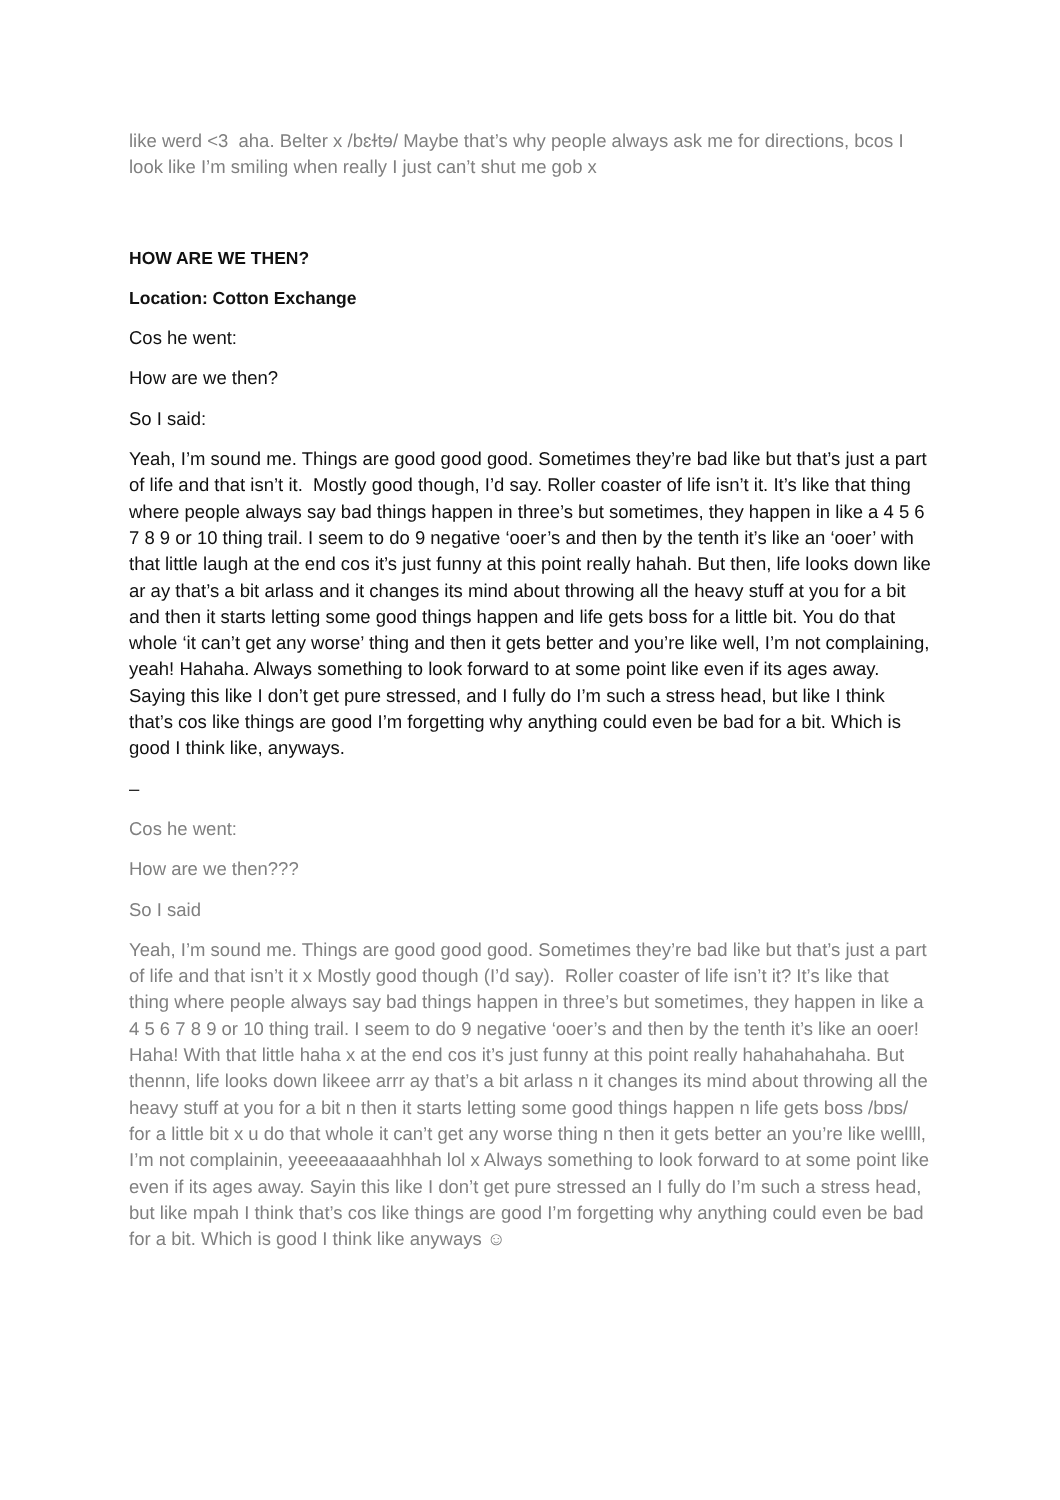like werd <3 aha. Belter x /bɛɫtɘ/ Maybe that’s why people always ask me for directions, bcos I look like I’m smiling when really I just can’t shut me gob x
HOW ARE WE THEN?
Location: Cotton Exchange
Cos he went:
How are we then?
So I said:
Yeah, I’m sound me. Things are good good good. Sometimes they’re bad like but that’s just a part of life and that isn’t it. Mostly good though, I’d say. Roller coaster of life isn’t it. It’s like that thing where people always say bad things happen in three’s but sometimes, they happen in like a 4 5 6 7 8 9 or 10 thing trail. I seem to do 9 negative ‘ooer’s and then by the tenth it’s like an ‘ooer’ with that little laugh at the end cos it’s just funny at this point really hahah. But then, life looks down like ar ay that’s a bit arlass and it changes its mind about throwing all the heavy stuff at you for a bit and then it starts letting some good things happen and life gets boss for a little bit. You do that whole ‘it can’t get any worse’ thing and then it gets better and you’re like well, I’m not complaining, yeah! Hahaha. Always something to look forward to at some point like even if its ages away. Saying this like I don’t get pure stressed, and I fully do I’m such a stress head, but like I think that’s cos like things are good I’m forgetting why anything could even be bad for a bit. Which is good I think like, anyways.
–
Cos he went:
How are we then???
So I said
Yeah, I’m sound me. Things are good good good. Sometimes they’re bad like but that’s just a part of life and that isn’t it x Mostly good though (I’d say). Roller coaster of life isn’t it? It’s like that thing where people always say bad things happen in three’s but sometimes, they happen in like a 4 5 6 7 8 9 or 10 thing trail. I seem to do 9 negative ‘ooer’s and then by the tenth it’s like an ooer! Haha! With that little haha x at the end cos it’s just funny at this point really hahahahahaha. But thennn, life looks down likeee arrr ay that’s a bit arlass n it changes its mind about throwing all the heavy stuff at you for a bit n then it starts letting some good things happen n life gets boss /bɒs/ for a little bit x u do that whole it can’t get any worse thing n then it gets better an you’re like wellll, I’m not complainin, yeeeeaaaaahhhah lol x Always something to look forward to at some point like even if its ages away. Sayin this like I don’t get pure stressed an I fully do I’m such a stress head, but like mpah I think that’s cos like things are good I’m forgetting why anything could even be bad for a bit. Which is good I think like anyways ☺